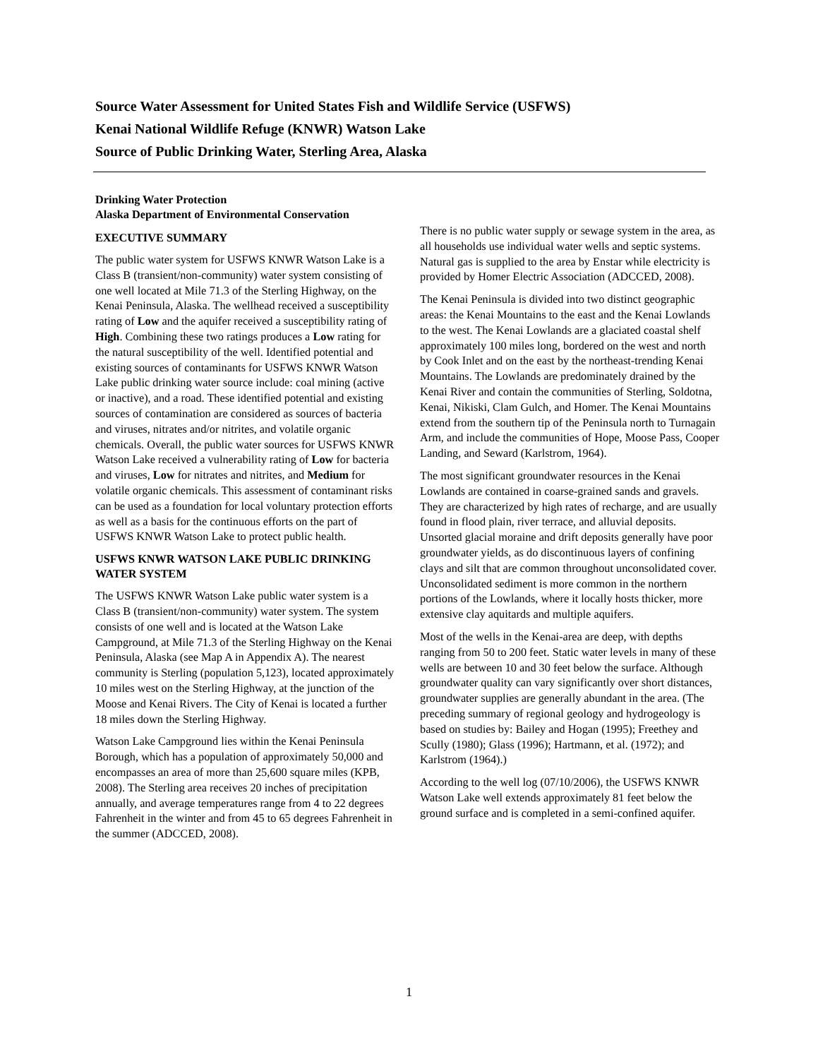Source Water Assessment for United States Fish and Wildlife Service (USFWS)
Kenai National Wildlife Refuge (KNWR) Watson Lake
Source of Public Drinking Water, Sterling Area, Alaska
Drinking Water Protection
Alaska Department of Environmental Conservation
EXECUTIVE SUMMARY
The public water system for USFWS KNWR Watson Lake is a Class B (transient/non-community) water system consisting of one well located at Mile 71.3 of the Sterling Highway, on the Kenai Peninsula, Alaska. The wellhead received a susceptibility rating of Low and the aquifer received a susceptibility rating of High. Combining these two ratings produces a Low rating for the natural susceptibility of the well. Identified potential and existing sources of contaminants for USFWS KNWR Watson Lake public drinking water source include: coal mining (active or inactive), and a road. These identified potential and existing sources of contamination are considered as sources of bacteria and viruses, nitrates and/or nitrites, and volatile organic chemicals. Overall, the public water sources for USFWS KNWR Watson Lake received a vulnerability rating of Low for bacteria and viruses, Low for nitrates and nitrites, and Medium for volatile organic chemicals. This assessment of contaminant risks can be used as a foundation for local voluntary protection efforts as well as a basis for the continuous efforts on the part of USFWS KNWR Watson Lake to protect public health.
USFWS KNWR WATSON LAKE PUBLIC DRINKING WATER SYSTEM
The USFWS KNWR Watson Lake public water system is a Class B (transient/non-community) water system. The system consists of one well and is located at the Watson Lake Campground, at Mile 71.3 of the Sterling Highway on the Kenai Peninsula, Alaska (see Map A in Appendix A). The nearest community is Sterling (population 5,123), located approximately 10 miles west on the Sterling Highway, at the junction of the Moose and Kenai Rivers. The City of Kenai is located a further 18 miles down the Sterling Highway.
Watson Lake Campground lies within the Kenai Peninsula Borough, which has a population of approximately 50,000 and encompasses an area of more than 25,600 square miles (KPB, 2008). The Sterling area receives 20 inches of precipitation annually, and average temperatures range from 4 to 22 degrees Fahrenheit in the winter and from 45 to 65 degrees Fahrenheit in the summer (ADCCED, 2008).
There is no public water supply or sewage system in the area, as all households use individual water wells and septic systems. Natural gas is supplied to the area by Enstar while electricity is provided by Homer Electric Association (ADCCED, 2008).
The Kenai Peninsula is divided into two distinct geographic areas: the Kenai Mountains to the east and the Kenai Lowlands to the west. The Kenai Lowlands are a glaciated coastal shelf approximately 100 miles long, bordered on the west and north by Cook Inlet and on the east by the northeast-trending Kenai Mountains. The Lowlands are predominately drained by the Kenai River and contain the communities of Sterling, Soldotna, Kenai, Nikiski, Clam Gulch, and Homer. The Kenai Mountains extend from the southern tip of the Peninsula north to Turnagain Arm, and include the communities of Hope, Moose Pass, Cooper Landing, and Seward (Karlstrom, 1964).
The most significant groundwater resources in the Kenai Lowlands are contained in coarse-grained sands and gravels. They are characterized by high rates of recharge, and are usually found in flood plain, river terrace, and alluvial deposits. Unsorted glacial moraine and drift deposits generally have poor groundwater yields, as do discontinuous layers of confining clays and silt that are common throughout unconsolidated cover. Unconsolidated sediment is more common in the northern portions of the Lowlands, where it locally hosts thicker, more extensive clay aquitards and multiple aquifers.
Most of the wells in the Kenai-area are deep, with depths ranging from 50 to 200 feet. Static water levels in many of these wells are between 10 and 30 feet below the surface. Although groundwater quality can vary significantly over short distances, groundwater supplies are generally abundant in the area. (The preceding summary of regional geology and hydrogeology is based on studies by: Bailey and Hogan (1995); Freethey and Scully (1980); Glass (1996); Hartmann, et al. (1972); and Karlstrom (1964).)
According to the well log (07/10/2006), the USFWS KNWR Watson Lake well extends approximately 81 feet below the ground surface and is completed in a semi-confined aquifer.
1